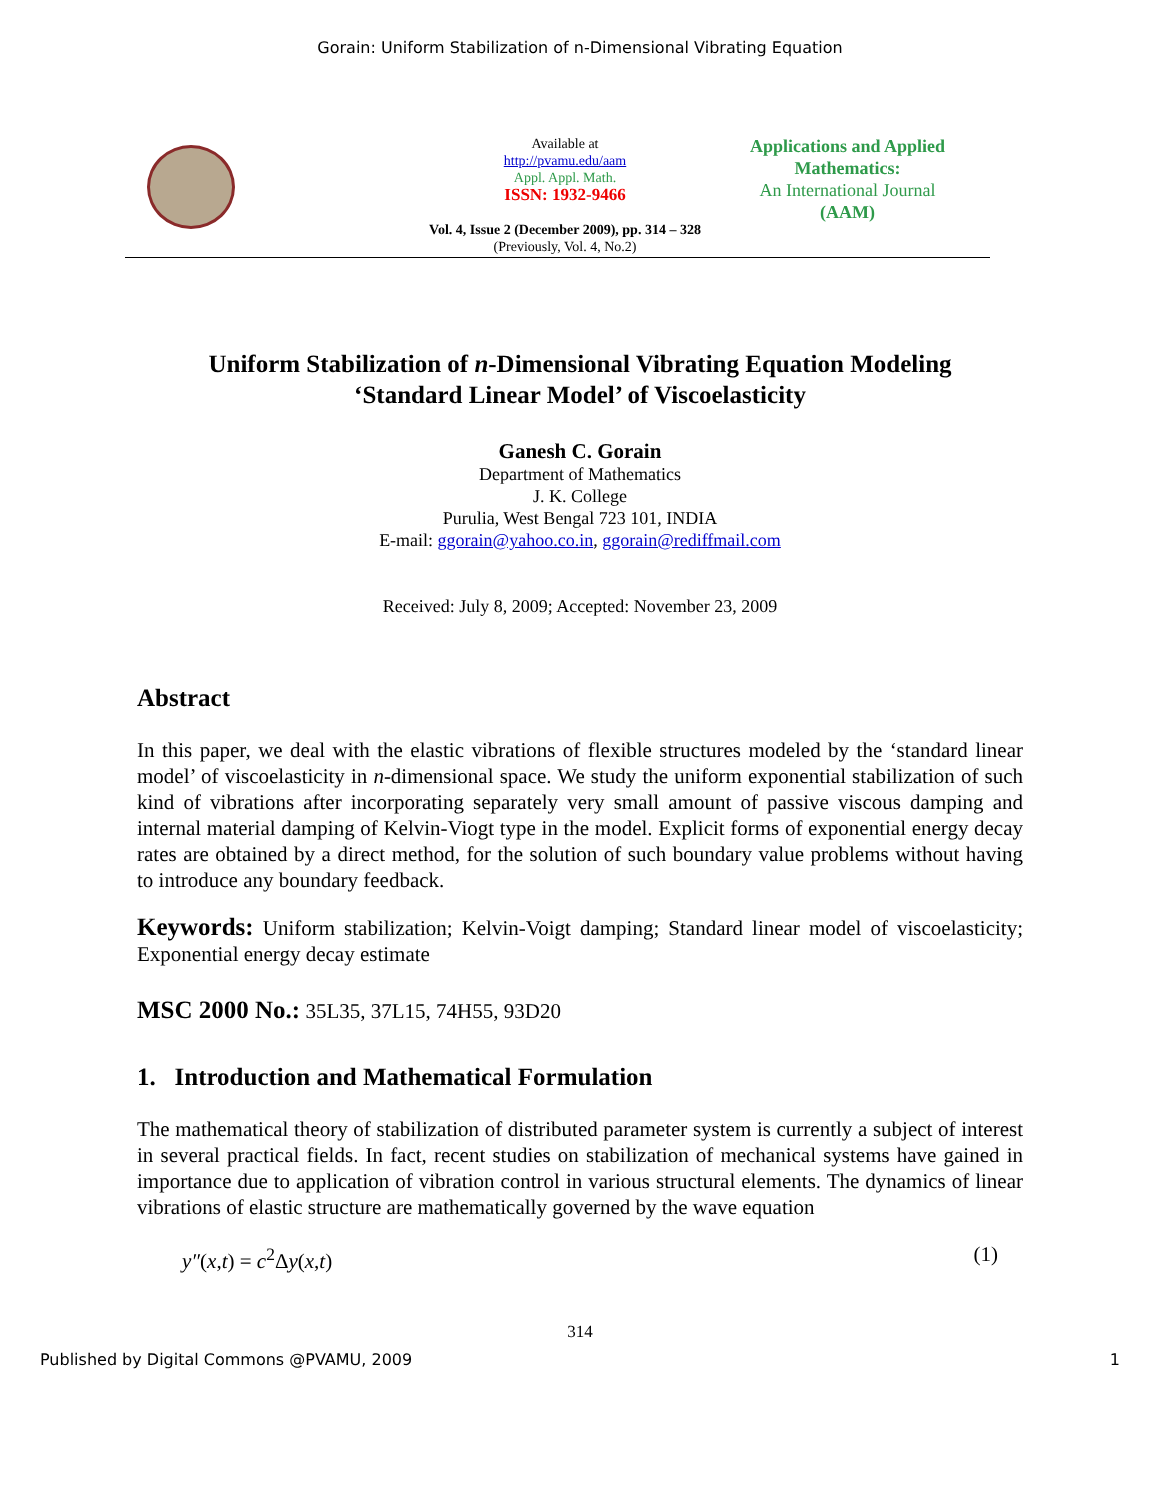Gorain: Uniform Stabilization of n-Dimensional Vibrating Equation
Available at
http://pvamu.edu/aam
Appl. Appl. Math.
ISSN: 1932-9466
Vol. 4, Issue 2 (December 2009), pp. 314 – 328
(Previously, Vol. 4, No.2)
Applications and Applied Mathematics:
An International Journal
(AAM)
Uniform Stabilization of n-Dimensional Vibrating Equation Modeling
‘Standard Linear Model’ of Viscoelasticity
Ganesh C. Gorain
Department of Mathematics
J. K. College
Purulia, West Bengal 723 101, INDIA
E-mail: ggorain@yahoo.co.in, ggorain@rediffmail.com
Received: July 8, 2009; Accepted: November 23, 2009
Abstract
In this paper, we deal with the elastic vibrations of flexible structures modeled by the ‘standard linear model’ of viscoelasticity in n-dimensional space. We study the uniform exponential stabilization of such kind of vibrations after incorporating separately very small amount of passive viscous damping and internal material damping of Kelvin-Viogt type in the model. Explicit forms of exponential energy decay rates are obtained by a direct method, for the solution of such boundary value problems without having to introduce any boundary feedback.
Keywords: Uniform stabilization; Kelvin-Voigt damping; Standard linear model of viscoelasticity; Exponential energy decay estimate
MSC 2000 No.: 35L35, 37L15, 74H55, 93D20
1. Introduction and Mathematical Formulation
The mathematical theory of stabilization of distributed parameter system is currently a subject of interest in several practical fields. In fact, recent studies on stabilization of mechanical systems have gained in importance due to application of vibration control in various structural elements. The dynamics of linear vibrations of elastic structure are mathematically governed by the wave equation
y″(x,t) = c<sup>2</sup>Δy(x,t) (1)
314
Published by Digital Commons @PVAMU, 2009 1